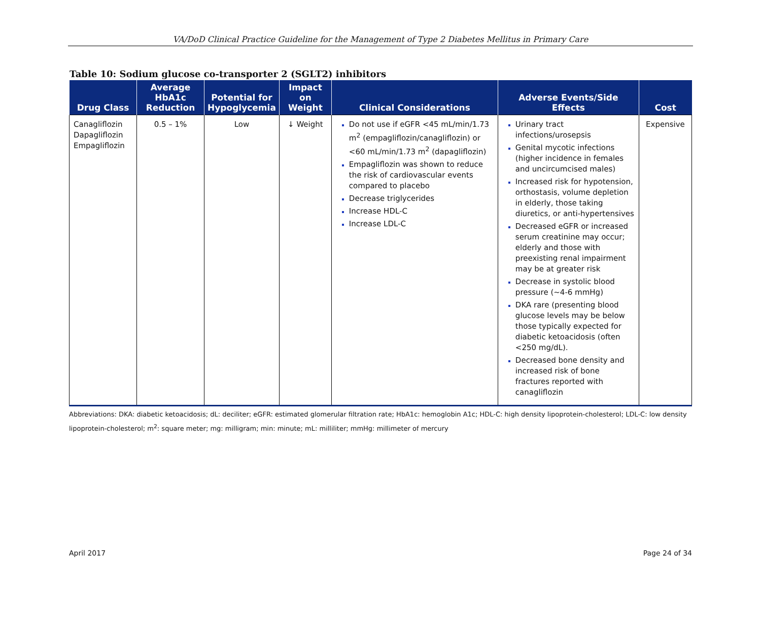VA/DoD Clinical Practice Guideline for the Management of Type 2 Diabetes Mellitus in Primary Care
Table 10: Sodium glucose co-transporter 2 (SGLT2) inhibitors
| Drug Class | Average HbA1c Reduction | Potential for Hypoglycemia | Impact on Weight | Clinical Considerations | Adverse Events/Side Effects | Cost |
| --- | --- | --- | --- | --- | --- | --- |
| Canagliflozin Dapagliflozin Empagliflozin | 0.5 – 1% | Low | ↓ Weight | Do not use if eGFR <45 mL/min/1.73 m<sup>2</sup> (empagliflozin/canagliflozin) or <60 mL/min/1.73 m<sup>2</sup> (dapagliflozin) Empagliflozin was shown to reduce the risk of cardiovascular events compared to placebo Decrease triglycerides Increase HDL-C Increase LDL-C | Urinary tract infections/urosepsis Genital mycotic infections (higher incidence in females and uncircumcised males) Increased risk for hypotension, orthostasis, volume depletion in elderly, those taking diuretics, or anti-hypertensives Decreased eGFR or increased serum creatinine may occur; elderly and those with preexisting renal impairment may be at greater risk Decrease in systolic blood pressure (~4-6 mmHg) DKA rare (presenting blood glucose levels may be below those typically expected for diabetic ketoacidosis (often <250 mg/dL). Decreased bone density and increased risk of bone fractures reported with canagliflozin | Expensive |
Abbreviations: DKA: diabetic ketoacidosis; dL: deciliter; eGFR: estimated glomerular filtration rate; HbA1c: hemoglobin A1c; HDL-C: high density lipoprotein-cholesterol; LDL-C: low density lipoprotein-cholesterol; m<sup>2</sup>: square meter; mg: milligram; min: minute; mL: milliliter; mmHg: millimeter of mercury
April 2017 Page 24 of 34